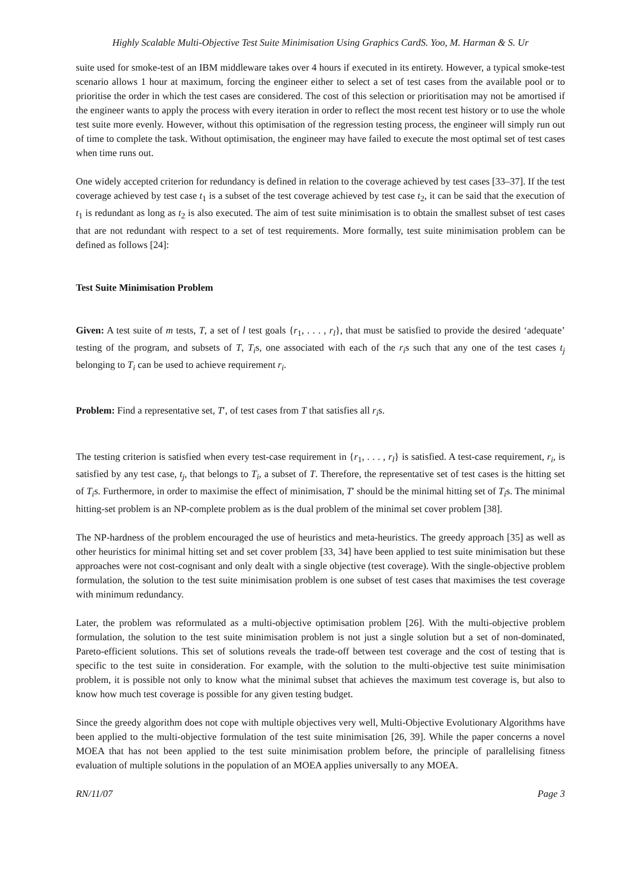Highly Scalable Multi-Objective Test Suite Minimisation Using Graphics CardS. Yoo, M. Harman & S. Ur
suite used for smoke-test of an IBM middleware takes over 4 hours if executed in its entirety. However, a typical smoke-test scenario allows 1 hour at maximum, forcing the engineer either to select a set of test cases from the available pool or to prioritise the order in which the test cases are considered. The cost of this selection or prioritisation may not be amortised if the engineer wants to apply the process with every iteration in order to reflect the most recent test history or to use the whole test suite more evenly. However, without this optimisation of the regression testing process, the engineer will simply run out of time to complete the task. Without optimisation, the engineer may have failed to execute the most optimal set of test cases when time runs out.
One widely accepted criterion for redundancy is defined in relation to the coverage achieved by test cases [33–37]. If the test coverage achieved by test case t<sub>1</sub> is a subset of the test coverage achieved by test case t<sub>2</sub>, it can be said that the execution of t<sub>1</sub> is redundant as long as t<sub>2</sub> is also executed. The aim of test suite minimisation is to obtain the smallest subset of test cases that are not redundant with respect to a set of test requirements. More formally, test suite minimisation problem can be defined as follows [24]:
Test Suite Minimisation Problem
Given: A test suite of m tests, T, a set of l test goals {r<sub>1</sub>, . . . , r<sub>l</sub>}, that must be satisfied to provide the desired ‘adequate’ testing of the program, and subsets of T, T<sub>i</sub>s, one associated with each of the r<sub>i</sub>s such that any one of the test cases t<sub>j</sub> belonging to T<sub>i</sub> can be used to achieve requirement r<sub>i</sub>.
Problem: Find a representative set, T′, of test cases from T that satisfies all r<sub>i</sub>s.
The testing criterion is satisfied when every test-case requirement in {r<sub>1</sub>, . . . , r<sub>l</sub>} is satisfied. A test-case requirement, r<sub>i</sub>, is satisfied by any test case, t<sub>j</sub>, that belongs to T<sub>i</sub>, a subset of T. Therefore, the representative set of test cases is the hitting set of T<sub>i</sub>s. Furthermore, in order to maximise the effect of minimisation, T′ should be the minimal hitting set of T<sub>i</sub>s. The minimal hitting-set problem is an NP-complete problem as is the dual problem of the minimal set cover problem [38].
The NP-hardness of the problem encouraged the use of heuristics and meta-heuristics. The greedy approach [35] as well as other heuristics for minimal hitting set and set cover problem [33, 34] have been applied to test suite minimisation but these approaches were not cost-cognisant and only dealt with a single objective (test coverage). With the single-objective problem formulation, the solution to the test suite minimisation problem is one subset of test cases that maximises the test coverage with minimum redundancy.
Later, the problem was reformulated as a multi-objective optimisation problem [26]. With the multi-objective problem formulation, the solution to the test suite minimisation problem is not just a single solution but a set of non-dominated, Pareto-efficient solutions. This set of solutions reveals the trade-off between test coverage and the cost of testing that is specific to the test suite in consideration. For example, with the solution to the multi-objective test suite minimisation problem, it is possible not only to know what the minimal subset that achieves the maximum test coverage is, but also to know how much test coverage is possible for any given testing budget.
Since the greedy algorithm does not cope with multiple objectives very well, Multi-Objective Evolutionary Algorithms have been applied to the multi-objective formulation of the test suite minimisation [26, 39]. While the paper concerns a novel MOEA that has not been applied to the test suite minimisation problem before, the principle of parallelising fitness evaluation of multiple solutions in the population of an MOEA applies universally to any MOEA.
RN/11/07 Page 3